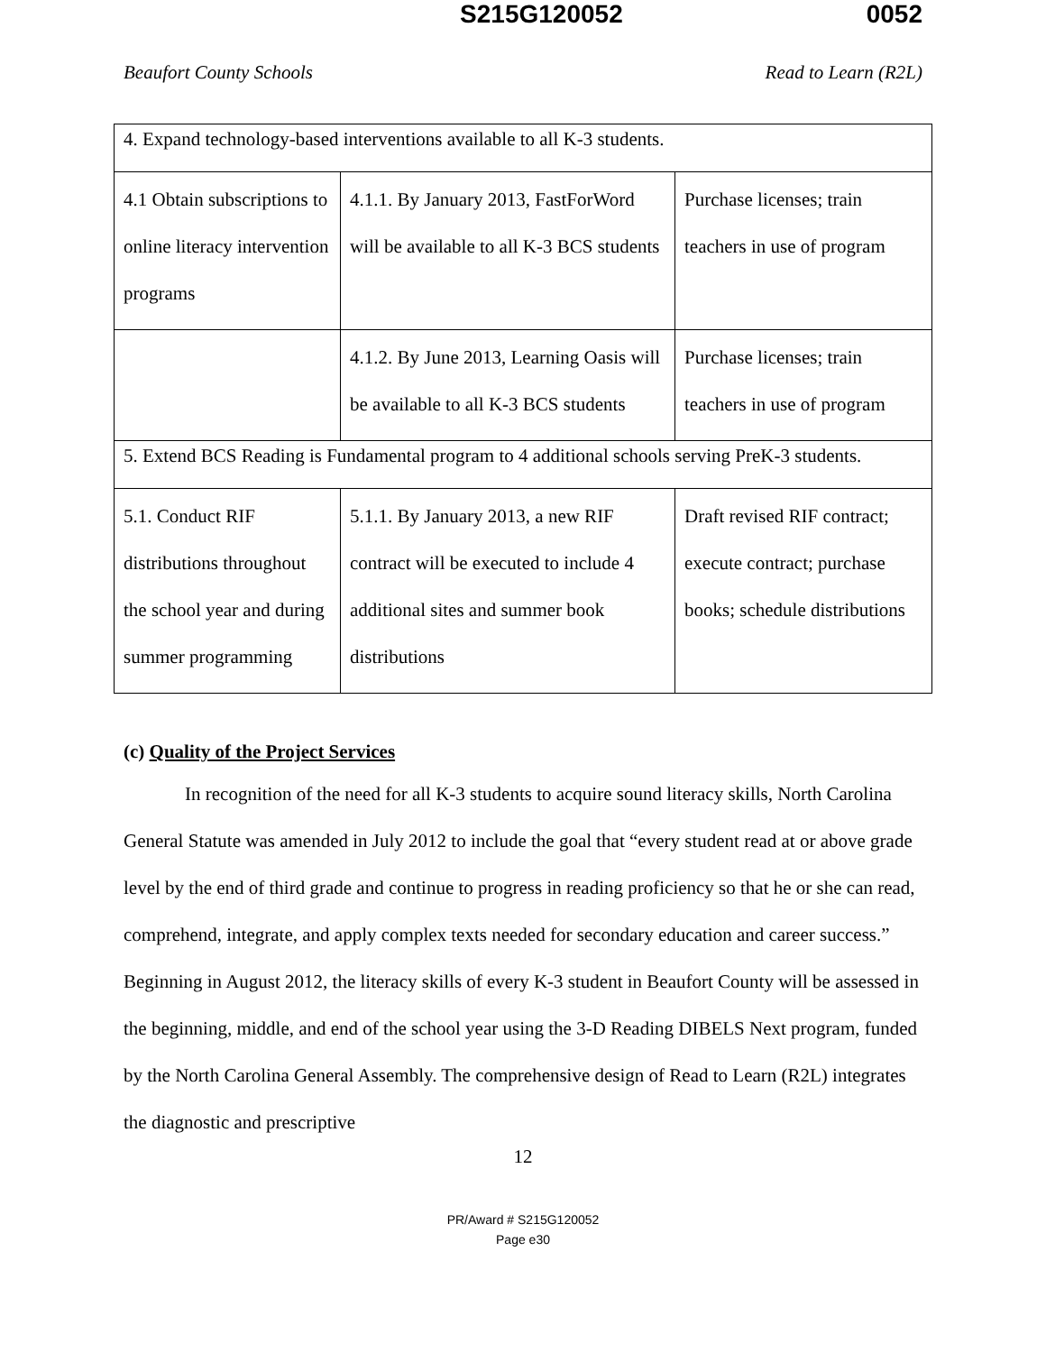S215G120052 0052
Beaufort County Schools Read to Learn (R2L)
| 4. Expand technology-based interventions available to all K-3 students. | | |
| 4.1 Obtain subscriptions to online literacy intervention programs | 4.1.1. By January 2013, FastForWord will be available to all K-3 BCS students | Purchase licenses; train teachers in use of program |
| | 4.1.2. By June 2013, Learning Oasis will be available to all K-3 BCS students | Purchase licenses; train teachers in use of program |
| 5. Extend BCS Reading is Fundamental program to 4 additional schools serving PreK-3 students. | | |
| 5.1. Conduct RIF distributions throughout the school year and during summer programming | 5.1.1. By January 2013, a new RIF contract will be executed to include 4 additional sites and summer book distributions | Draft revised RIF contract; execute contract; purchase books; schedule distributions |
(c) Quality of the Project Services
In recognition of the need for all K-3 students to acquire sound literacy skills, North Carolina General Statute was amended in July 2012 to include the goal that “every student read at or above grade level by the end of third grade and continue to progress in reading proficiency so that he or she can read, comprehend, integrate, and apply complex texts needed for secondary education and career success.” Beginning in August 2012, the literacy skills of every K-3 student in Beaufort County will be assessed in the beginning, middle, and end of the school year using the 3-D Reading DIBELS Next program, funded by the North Carolina General Assembly. The comprehensive design of Read to Learn (R2L) integrates the diagnostic and prescriptive
12
PR/Award # S215G120052
Page e30